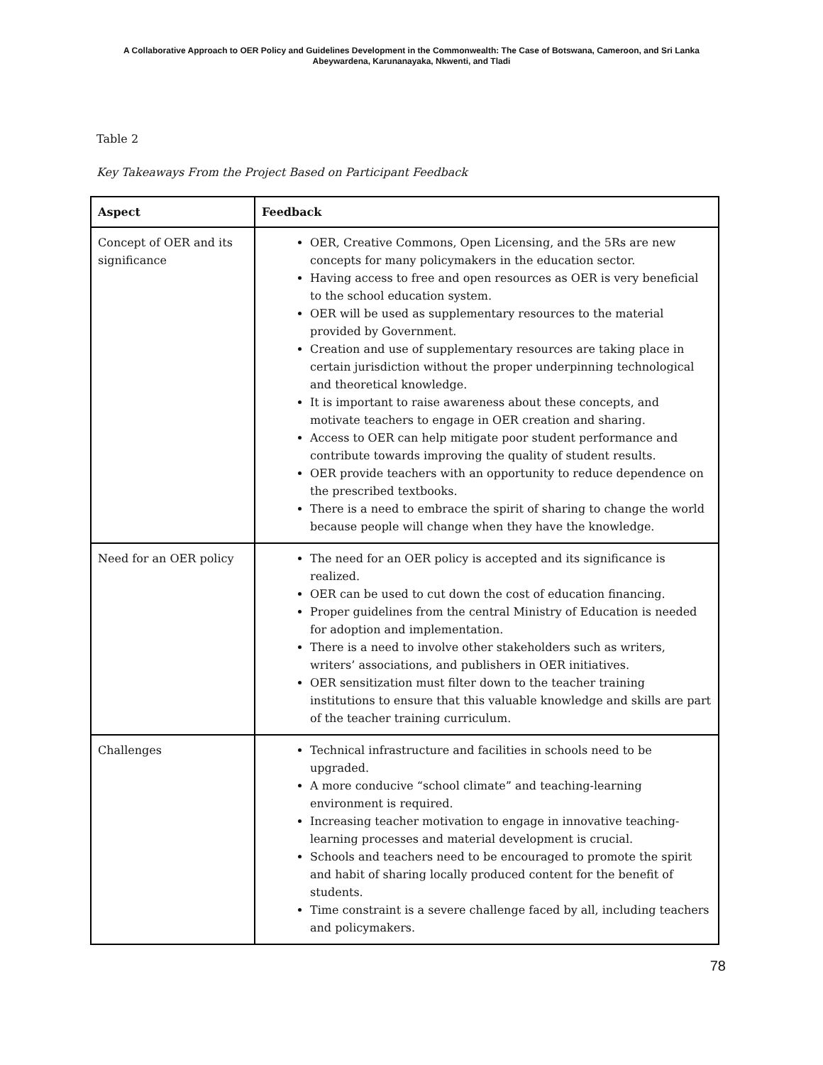A Collaborative Approach to OER Policy and Guidelines Development in the Commonwealth: The Case of Botswana, Cameroon, and Sri Lanka
Abeywardena, Karunanayaka, Nkwenti, and Tladi
Table 2
Key Takeaways From the Project Based on Participant Feedback
| Aspect | Feedback |
| --- | --- |
| Concept of OER and its significance | OER, Creative Commons, Open Licensing, and the 5Rs are new concepts for many policymakers in the education sector. Having access to free and open resources as OER is very beneficial to the school education system. OER will be used as supplementary resources to the material provided by Government. Creation and use of supplementary resources are taking place in certain jurisdiction without the proper underpinning technological and theoretical knowledge. It is important to raise awareness about these concepts, and motivate teachers to engage in OER creation and sharing. Access to OER can help mitigate poor student performance and contribute towards improving the quality of student results. OER provide teachers with an opportunity to reduce dependence on the prescribed textbooks. There is a need to embrace the spirit of sharing to change the world because people will change when they have the knowledge. |
| Need for an OER policy | The need for an OER policy is accepted and its significance is realized. OER can be used to cut down the cost of education financing. Proper guidelines from the central Ministry of Education is needed for adoption and implementation. There is a need to involve other stakeholders such as writers, writers’ associations, and publishers in OER initiatives. OER sensitization must filter down to the teacher training institutions to ensure that this valuable knowledge and skills are part of the teacher training curriculum. |
| Challenges | Technical infrastructure and facilities in schools need to be upgraded. A more conducive “school climate” and teaching-learning environment is required. Increasing teacher motivation to engage in innovative teaching-learning processes and material development is crucial. Schools and teachers need to be encouraged to promote the spirit and habit of sharing locally produced content for the benefit of students. Time constraint is a severe challenge faced by all, including teachers and policymakers. |
78